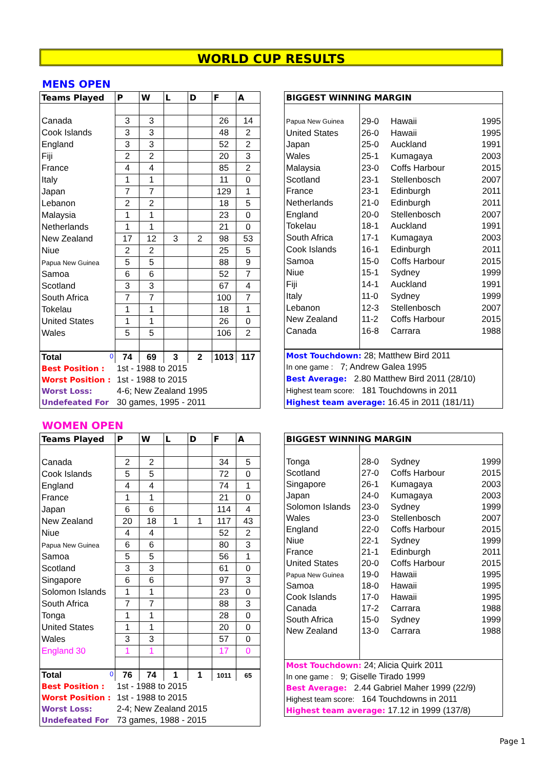WORLD CUP RESULTS
MENS OPEN
| Teams Played | P | W | L | D | F | A |
| --- | --- | --- | --- | --- | --- | --- |
| Canada | 3 | 3 | | | 26 | 14 |
| Cook Islands | 3 | 3 | | | 48 | 2 |
| England | 3 | 3 | | | 52 | 2 |
| Fiji | 2 | 2 | | | 20 | 3 |
| France | 4 | 4 | | | 85 | 2 |
| Italy | 1 | 1 | | | 11 | 0 |
| Japan | 7 | 7 | | | 129 | 1 |
| Lebanon | 2 | 2 | | | 18 | 5 |
| Malaysia | 1 | 1 | | | 23 | 0 |
| Netherlands | 1 | 1 | | | 21 | 0 |
| New Zealand | 17 | 12 | 3 | 2 | 98 | 53 |
| Niue | 2 | 2 | | | 25 | 5 |
| Papua New Guinea | 5 | 5 | | | 88 | 9 |
| Samoa | 6 | 6 | | | 52 | 7 |
| Scotland | 3 | 3 | | | 67 | 4 |
| South Africa | 7 | 7 | | | 100 | 7 |
| Tokelau | 1 | 1 | | | 18 | 1 |
| United States | 1 | 1 | | | 26 | 0 |
| Wales | 5 | 5 | | | 106 | 2 |
| Total 0 | 74 | 69 | 3 | 2 | 1013 | 117 |
| Best Position : | 1st - 1988 to 2015 | | | | | |
| Worst Position : | 1st - 1988 to 2015 | | | | | |
| Worst Loss: | 4-6; New Zealand 1995 | | | | | |
| Undefeated For | 30 games, 1995 - 2011 | | | | | |
| BIGGEST WINNING MARGIN | | | |
| --- | --- | --- | --- |
| Papua New Guinea | 29-0 | Hawaii | 1995 |
| United States | 26-0 | Hawaii | 1995 |
| Japan | 25-0 | Auckland | 1991 |
| Wales | 25-1 | Kumagaya | 2003 |
| Malaysia | 23-0 | Coffs Harbour | 2015 |
| Scotland | 23-1 | Stellenbosch | 2007 |
| France | 23-1 | Edinburgh | 2011 |
| Netherlands | 21-0 | Edinburgh | 2011 |
| England | 20-0 | Stellenbosch | 2007 |
| Tokelau | 18-1 | Auckland | 1991 |
| South Africa | 17-1 | Kumagaya | 2003 |
| Cook Islands | 16-1 | Edinburgh | 2011 |
| Samoa | 15-0 | Coffs Harbour | 2015 |
| Niue | 15-1 | Sydney | 1999 |
| Fiji | 14-1 | Auckland | 1991 |
| Italy | 11-0 | Sydney | 1999 |
| Lebanon | 12-3 | Stellenbosch | 2007 |
| New Zealand | 11-2 | Coffs Harbour | 2015 |
| Canada | 16-8 | Carrara | 1988 |
| Most Touchdown: 28; Matthew Bird 2011 | | | |
| In one game : 7; Andrew Galea 1995 | | | |
| Best Average: 2.80 Matthew Bird 2011 (28/10) | | | |
| Highest team score: 181 Touchdowns in 2011 | | | |
| Highest team average: 16.45 in 2011 (181/11) | | | |
WOMEN OPEN
| Teams Played | P | W | L | D | F | A |
| --- | --- | --- | --- | --- | --- | --- |
| Canada | 2 | 2 | | | 34 | 5 |
| Cook Islands | 5 | 5 | | | 72 | 0 |
| England | 4 | 4 | | | 74 | 1 |
| France | 1 | 1 | | | 21 | 0 |
| Japan | 6 | 6 | | | 114 | 4 |
| New Zealand | 20 | 18 | 1 | 1 | 117 | 43 |
| Niue | 4 | 4 | | | 52 | 2 |
| Papua New Guinea | 6 | 6 | | | 80 | 3 |
| Samoa | 5 | 5 | | | 56 | 1 |
| Scotland | 3 | 3 | | | 61 | 0 |
| Singapore | 6 | 6 | | | 97 | 3 |
| Solomon Islands | 1 | 1 | | | 23 | 0 |
| South Africa | 7 | 7 | | | 88 | 3 |
| Tonga | 1 | 1 | | | 28 | 0 |
| United States | 1 | 1 | | | 20 | 0 |
| Wales | 3 | 3 | | | 57 | 0 |
| England 30 | 1 | 1 | | | 17 | 0 |
| Total 0 | 76 | 74 | 1 | 1 | 1011 | 65 |
| Best Position : | 1st - 1988 to 2015 | | | | | |
| Worst Position : | 1st - 1988 to 2015 | | | | | |
| Worst Loss: | 2-4; New Zealand 2015 | | | | | |
| Undefeated For | 73 games, 1988 - 2015 | | | | | |
| BIGGEST WINNING MARGIN | | | |
| --- | --- | --- | --- |
| Tonga | 28-0 | Sydney | 1999 |
| Scotland | 27-0 | Coffs Harbour | 2015 |
| Singapore | 26-1 | Kumagaya | 2003 |
| Japan | 24-0 | Kumagaya | 2003 |
| Solomon Islands | 23-0 | Sydney | 1999 |
| Wales | 23-0 | Stellenbosch | 2007 |
| England | 22-0 | Coffs Harbour | 2015 |
| Niue | 22-1 | Sydney | 1999 |
| France | 21-1 | Edinburgh | 2011 |
| United States | 20-0 | Coffs Harbour | 2015 |
| Papua New Guinea | 19-0 | Hawaii | 1995 |
| Samoa | 18-0 | Hawaii | 1995 |
| Cook Islands | 17-0 | Hawaii | 1995 |
| Canada | 17-2 | Carrara | 1988 |
| South Africa | 15-0 | Sydney | 1999 |
| New Zealand | 13-0 | Carrara | 1988 |
| Most Touchdown: 24; Alicia Quirk 2011 | | | |
| In one game : 9; Giselle Tirado 1999 | | | |
| Best Average: 2.44 Gabriel Maher 1999 (22/9) | | | |
| Highest team score: 164 Touchdowns in 2011 | | | |
| Highest team average: 17.12 in 1999 (137/8) | | | |
Page 1